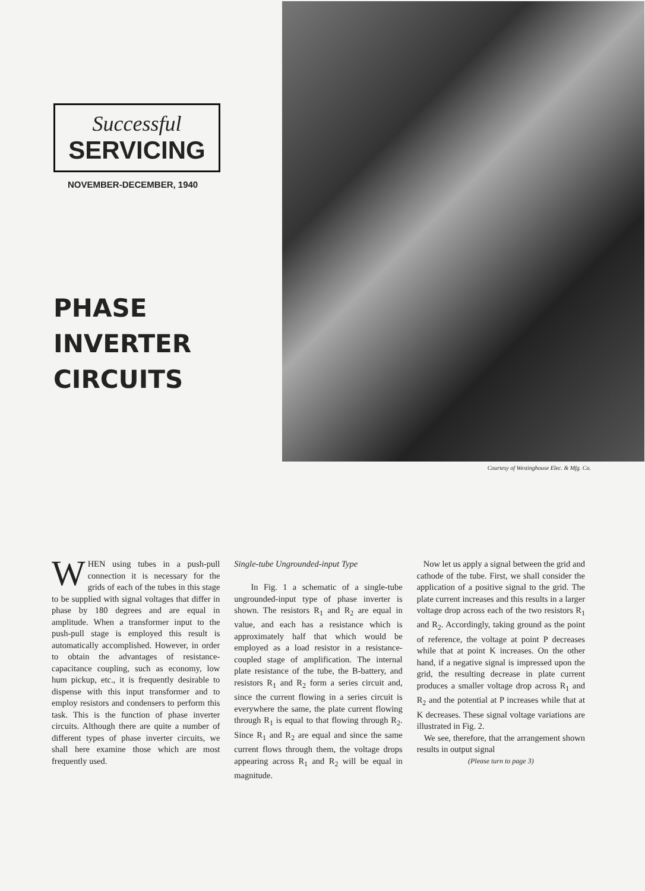Successful
SERVICING
NOVEMBER-DECEMBER, 1940
PHASE
INVERTER
CIRCUITS
Courtesy of Westinghouse Elec. & Mfg. Co.
WHEN using tubes in a push-pull connection it is necessary for the grids of each of the tubes in this stage to be supplied with signal voltages that differ in phase by 180 degrees and are equal in amplitude. When a transformer input to the push-pull stage is employed this result is automatically accomplished. However, in order to obtain the advantages of resistance-capacitance coupling, such as economy, low hum pickup, etc., it is frequently desirable to dispense with this input transformer and to employ resistors and condensers to perform this task. This is the function of phase inverter circuits. Although there are quite a number of different types of phase inverter circuits, we shall here examine those which are most frequently used.
Single-tube Ungrounded-input Type
In Fig. 1 a schematic of a single-tube ungrounded-input type of phase inverter is shown. The resistors R<sub>1</sub> and R<sub>2</sub> are equal in value, and each has a resistance which is approximately half that which would be employed as a load resistor in a resistance-coupled stage of amplification. The internal plate resistance of the tube, the B-battery, and resistors R<sub>1</sub> and R<sub>2</sub> form a series circuit and, since the current flowing in a series circuit is everywhere the same, the plate current flowing through R<sub>1</sub> is equal to that flowing through R<sub>2</sub>. Since R<sub>1</sub> and R<sub>2</sub> are equal and since the same current flows through them, the voltage drops appearing across R<sub>1</sub> and R<sub>2</sub> will be equal in magnitude.
Now let us apply a signal between the grid and cathode of the tube. First, we shall consider the application of a positive signal to the grid. The plate current increases and this results in a larger voltage drop across each of the two resistors R<sub>1</sub> and R<sub>2</sub>. Accordingly, taking ground as the point of reference, the voltage at point P decreases while that at point K increases. On the other hand, if a negative signal is impressed upon the grid, the resulting decrease in plate current produces a smaller voltage drop across R<sub>1</sub> and R<sub>2</sub> and the potential at P increases while that at K decreases. These signal voltage variations are illustrated in Fig. 2.
We see, therefore, that the arrangement shown results in output signal
(Please turn to page 3)